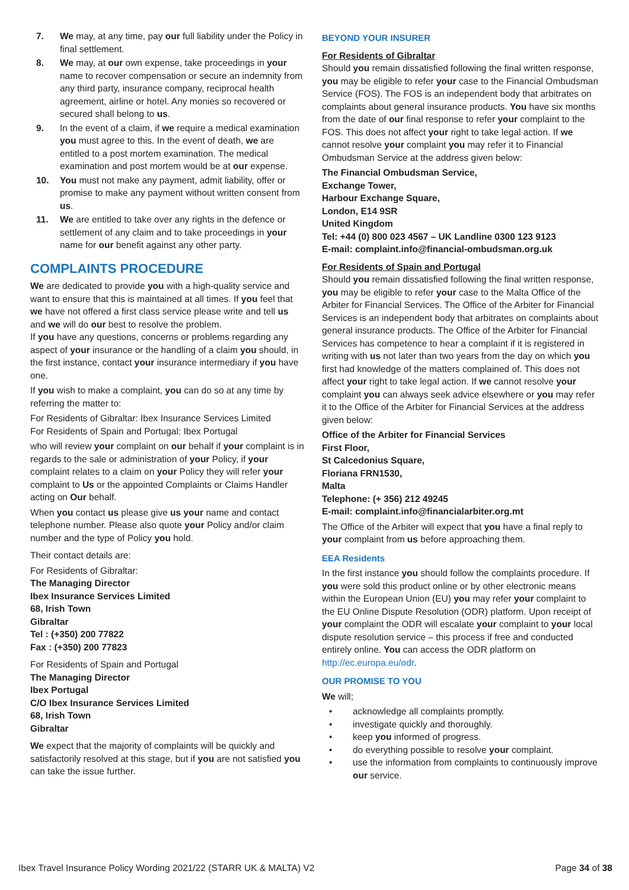7. We may, at any time, pay our full liability under the Policy in final settlement.
8. We may, at our own expense, take proceedings in your name to recover compensation or secure an indemnity from any third party, insurance company, reciprocal health agreement, airline or hotel. Any monies so recovered or secured shall belong to us.
9. In the event of a claim, if we require a medical examination you must agree to this. In the event of death, we are entitled to a post mortem examination. The medical examination and post mortem would be at our expense.
10. You must not make any payment, admit liability, offer or promise to make any payment without written consent from us.
11. We are entitled to take over any rights in the defence or settlement of any claim and to take proceedings in your name for our benefit against any other party.
COMPLAINTS PROCEDURE
We are dedicated to provide you with a high-quality service and want to ensure that this is maintained at all times. If you feel that we have not offered a first class service please write and tell us and we will do our best to resolve the problem.
If you have any questions, concerns or problems regarding any aspect of your insurance or the handling of a claim you should, in the first instance, contact your insurance intermediary if you have one.
If you wish to make a complaint, you can do so at any time by referring the matter to:
For Residents of Gibraltar: Ibex Insurance Services Limited
For Residents of Spain and Portugal: Ibex Portugal
who will review your complaint on our behalf if your complaint is in regards to the sale or administration of your Policy, if your complaint relates to a claim on your Policy they will refer your complaint to Us or the appointed Complaints or Claims Handler acting on Our behalf.
When you contact us please give us your name and contact telephone number. Please also quote your Policy and/or claim number and the type of Policy you hold.
Their contact details are:
For Residents of Gibraltar:
The Managing Director
Ibex Insurance Services Limited
68, Irish Town
Gibraltar
Tel : (+350) 200 77822
Fax : (+350) 200 77823
For Residents of Spain and Portugal
The Managing Director
Ibex Portugal
C/O Ibex Insurance Services Limited
68, Irish Town
Gibraltar
We expect that the majority of complaints will be quickly and satisfactorily resolved at this stage, but if you are not satisfied you can take the issue further.
BEYOND YOUR INSURER
For Residents of Gibraltar
Should you remain dissatisfied following the final written response, you may be eligible to refer your case to the Financial Ombudsman Service (FOS). The FOS is an independent body that arbitrates on complaints about general insurance products. You have six months from the date of our final response to refer your complaint to the FOS. This does not affect your right to take legal action. If we cannot resolve your complaint you may refer it to Financial Ombudsman Service at the address given below:
The Financial Ombudsman Service,
Exchange Tower,
Harbour Exchange Square,
London, E14 9SR
United Kingdom
Tel: +44 (0) 800 023 4567 – UK Landline 0300 123 9123
E-mail: complaint.info@financial-ombudsman.org.uk
For Residents of Spain and Portugal
Should you remain dissatisfied following the final written response, you may be eligible to refer your case to the Malta Office of the Arbiter for Financial Services. The Office of the Arbiter for Financial Services is an independent body that arbitrates on complaints about general insurance products. The Office of the Arbiter for Financial Services has competence to hear a complaint if it is registered in writing with us not later than two years from the day on which you first had knowledge of the matters complained of. This does not affect your right to take legal action. If we cannot resolve your complaint you can always seek advice elsewhere or you may refer it to the Office of the Arbiter for Financial Services at the address given below:
Office of the Arbiter for Financial Services
First Floor,
St Calcedonius Square,
Floriana FRN1530,
Malta
Telephone: (+ 356) 212 49245
E-mail: complaint.info@financialarbiter.org.mt
The Office of the Arbiter will expect that you have a final reply to your complaint from us before approaching them.
EEA Residents
In the first instance you should follow the complaints procedure. If you were sold this product online or by other electronic means within the European Union (EU) you may refer your complaint to the EU Online Dispute Resolution (ODR) platform. Upon receipt of your complaint the ODR will escalate your complaint to your local dispute resolution service – this process if free and conducted entirely online. You can access the ODR platform on http://ec.europa.eu/odr.
OUR PROMISE TO YOU
We will;
• acknowledge all complaints promptly.
• investigate quickly and thoroughly.
• keep you informed of progress.
• do everything possible to resolve your complaint.
• use the information from complaints to continuously improve our service.
Ibex Travel Insurance Policy Wording 2021/22 (STARR UK & MALTA) V2 Page 34 of 38